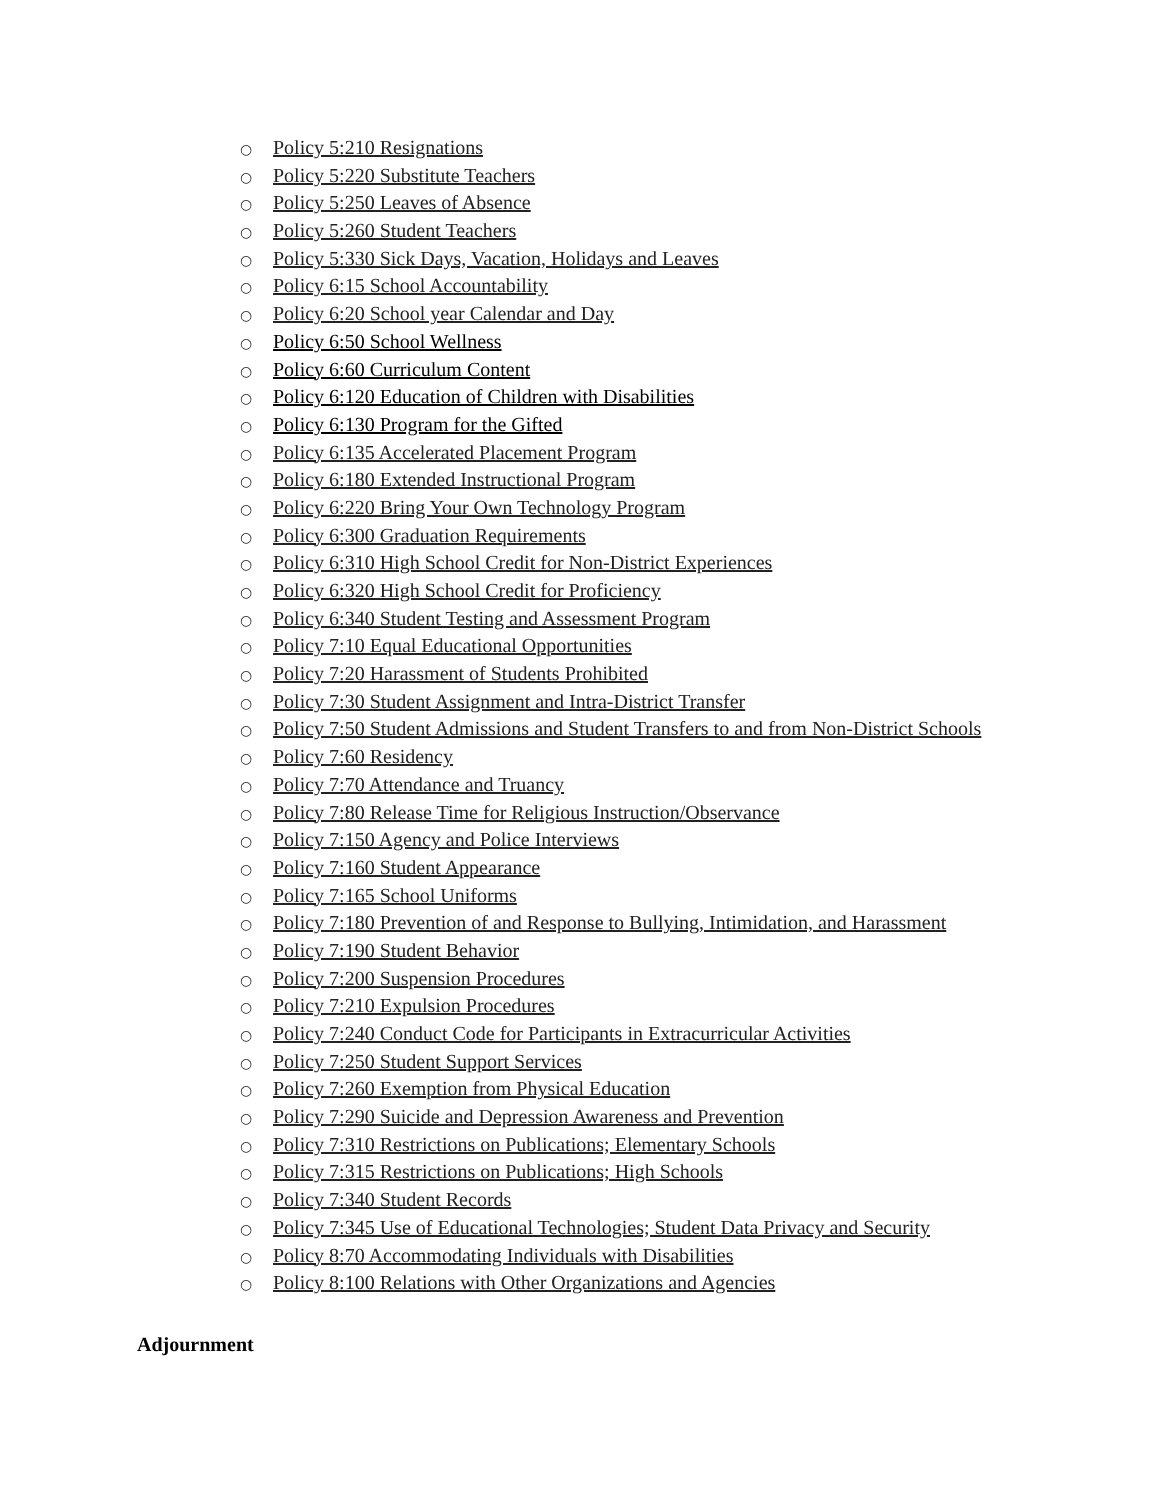○ Policy 5:210 Resignations
○ Policy 5:220 Substitute Teachers
○ Policy 5:250 Leaves of Absence
○ Policy 5:260 Student Teachers
○ Policy 5:330 Sick Days, Vacation, Holidays and Leaves
○ Policy 6:15 School Accountability
○ Policy 6:20 School year Calendar and Day
○ Policy 6:50 School Wellness
○ Policy 6:60 Curriculum Content
○ Policy 6:120 Education of Children with Disabilities
○ Policy 6:130 Program for the Gifted
○ Policy 6:135 Accelerated Placement Program
○ Policy 6:180 Extended Instructional Program
○ Policy 6:220 Bring Your Own Technology Program
○ Policy 6:300 Graduation Requirements
○ Policy 6:310 High School Credit for Non-District Experiences
○ Policy 6:320 High School Credit for Proficiency
○ Policy 6:340 Student Testing and Assessment Program
○ Policy 7:10 Equal Educational Opportunities
○ Policy 7:20 Harassment of Students Prohibited
○ Policy 7:30 Student Assignment and Intra-District Transfer
○ Policy 7:50 Student Admissions and Student Transfers to and from Non-District Schools
○ Policy 7:60 Residency
○ Policy 7:70 Attendance and Truancy
○ Policy 7:80 Release Time for Religious Instruction/Observance
○ Policy 7:150 Agency and Police Interviews
○ Policy 7:160 Student Appearance
○ Policy 7:165 School Uniforms
○ Policy 7:180 Prevention of and Response to Bullying, Intimidation, and Harassment
○ Policy 7:190 Student Behavior
○ Policy 7:200 Suspension Procedures
○ Policy 7:210 Expulsion Procedures
○ Policy 7:240 Conduct Code for Participants in Extracurricular Activities
○ Policy 7:250 Student Support Services
○ Policy 7:260 Exemption from Physical Education
○ Policy 7:290 Suicide and Depression Awareness and Prevention
○ Policy 7:310 Restrictions on Publications; Elementary Schools
○ Policy 7:315 Restrictions on Publications; High Schools
○ Policy 7:340 Student Records
○ Policy 7:345 Use of Educational Technologies; Student Data Privacy and Security
○ Policy 8:70 Accommodating Individuals with Disabilities
○ Policy 8:100 Relations with Other Organizations and Agencies
Adjournment